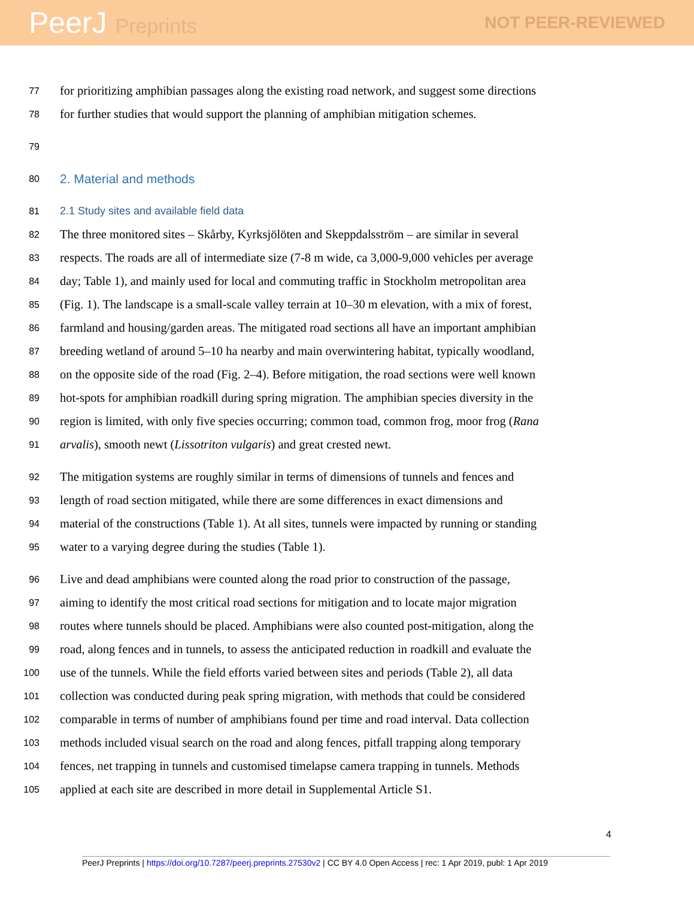PeerJ Preprints
NOT PEER-REVIEWED
77
for prioritizing amphibian passages along the existing road network, and suggest some directions
78
for further studies that would support the planning of amphibian mitigation schemes.
79
80
2. Material and methods
81
2.1 Study sites and available field data
82
The three monitored sites – Skårby, Kyrksjölöten and Skeppdalsström – are similar in several
83
respects. The roads are all of intermediate size (7-8 m wide, ca 3,000-9,000 vehicles per average
84
day; Table 1), and mainly used for local and commuting traffic in Stockholm metropolitan area
85
(Fig. 1). The landscape is a small-scale valley terrain at 10–30 m elevation, with a mix of forest,
86
farmland and housing/garden areas. The mitigated road sections all have an important amphibian
87
breeding wetland of around 5–10 ha nearby and main overwintering habitat, typically woodland,
88
on the opposite side of the road (Fig. 2–4). Before mitigation, the road sections were well known
89
hot-spots for amphibian roadkill during spring migration. The amphibian species diversity in the
90
region is limited, with only five species occurring; common toad, common frog, moor frog (Rana
91
arvalis), smooth newt (Lissotriton vulgaris) and great crested newt.
92
The mitigation systems are roughly similar in terms of dimensions of tunnels and fences and
93
length of road section mitigated, while there are some differences in exact dimensions and
94
material of the constructions (Table 1). At all sites, tunnels were impacted by running or standing
95
water to a varying degree during the studies (Table 1).
96
Live and dead amphibians were counted along the road prior to construction of the passage,
97
aiming to identify the most critical road sections for mitigation and to locate major migration
98
routes where tunnels should be placed. Amphibians were also counted post-mitigation, along the
99
road, along fences and in tunnels, to assess the anticipated reduction in roadkill and evaluate the
100
use of the tunnels. While the field efforts varied between sites and periods (Table 2), all data
101
collection was conducted during peak spring migration, with methods that could be considered
102
comparable in terms of number of amphibians found per time and road interval. Data collection
103
methods included visual search on the road and along fences, pitfall trapping along temporary
104
fences, net trapping in tunnels and customised timelapse camera trapping in tunnels. Methods
105
applied at each site are described in more detail in Supplemental Article S1.
4
PeerJ Preprints | https://doi.org/10.7287/peerj.preprints.27530v2 | CC BY 4.0 Open Access | rec: 1 Apr 2019, publ: 1 Apr 2019